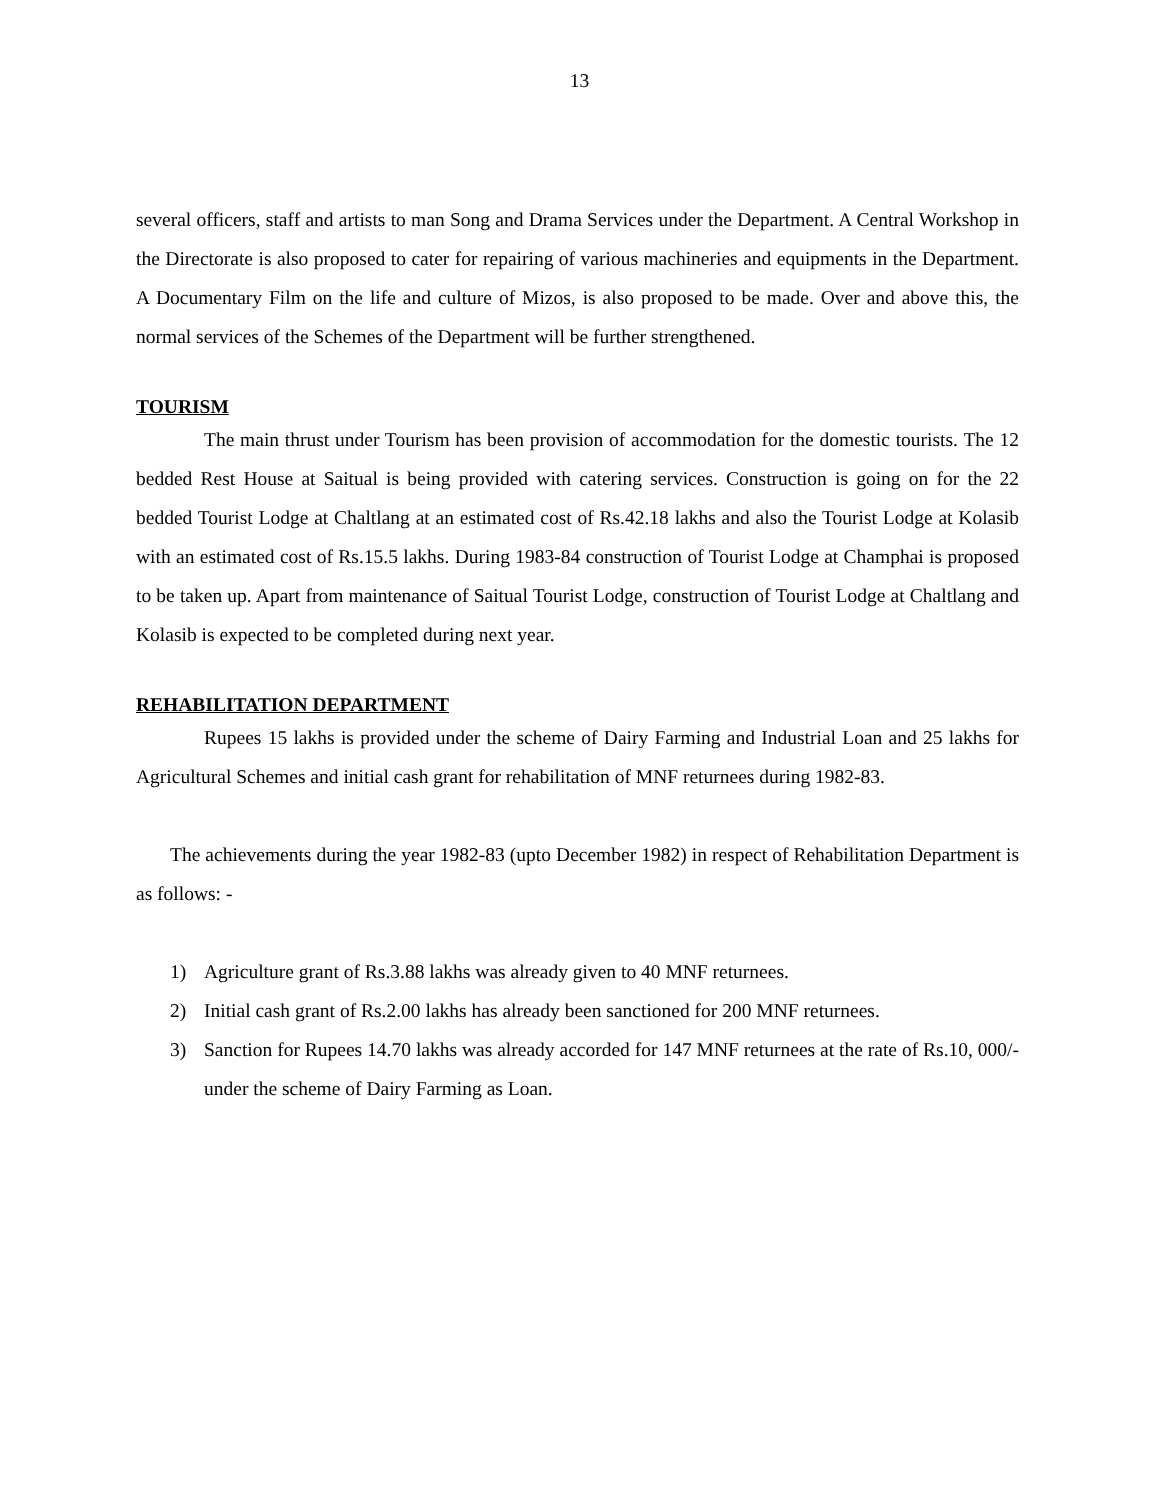13
several officers, staff and artists to man Song and Drama Services under the Department. A Central Workshop in the Directorate is also proposed to cater for repairing of various machineries and equipments in the Department. A Documentary Film on the life and culture of Mizos, is also proposed to be made. Over and above this, the normal services of the Schemes of the Department will be further strengthened.
TOURISM
The main thrust under Tourism has been provision of accommodation for the domestic tourists. The 12 bedded Rest House at Saitual is being provided with catering services. Construction is going on for the 22 bedded Tourist Lodge at Chaltlang at an estimated cost of Rs.42.18 lakhs and also the Tourist Lodge at Kolasib with an estimated cost of Rs.15.5 lakhs. During 1983-84 construction of Tourist Lodge at Champhai is proposed to be taken up. Apart from maintenance of Saitual Tourist Lodge, construction of Tourist Lodge at Chaltlang and Kolasib is expected to be completed during next year.
REHABILITATION DEPARTMENT
Rupees 15 lakhs is provided under the scheme of Dairy Farming and Industrial Loan and 25 lakhs for Agricultural Schemes and initial cash grant for rehabilitation of MNF returnees during 1982-83.
The achievements during the year 1982-83 (upto December 1982) in respect of Rehabilitation Department is as follows: -
1) Agriculture grant of Rs.3.88 lakhs was already given to 40 MNF returnees.
2) Initial cash grant of Rs.2.00 lakhs has already been sanctioned for 200 MNF returnees.
3) Sanction for Rupees 14.70 lakhs was already accorded for 147 MNF returnees at the rate of Rs.10, 000/- under the scheme of Dairy Farming as Loan.